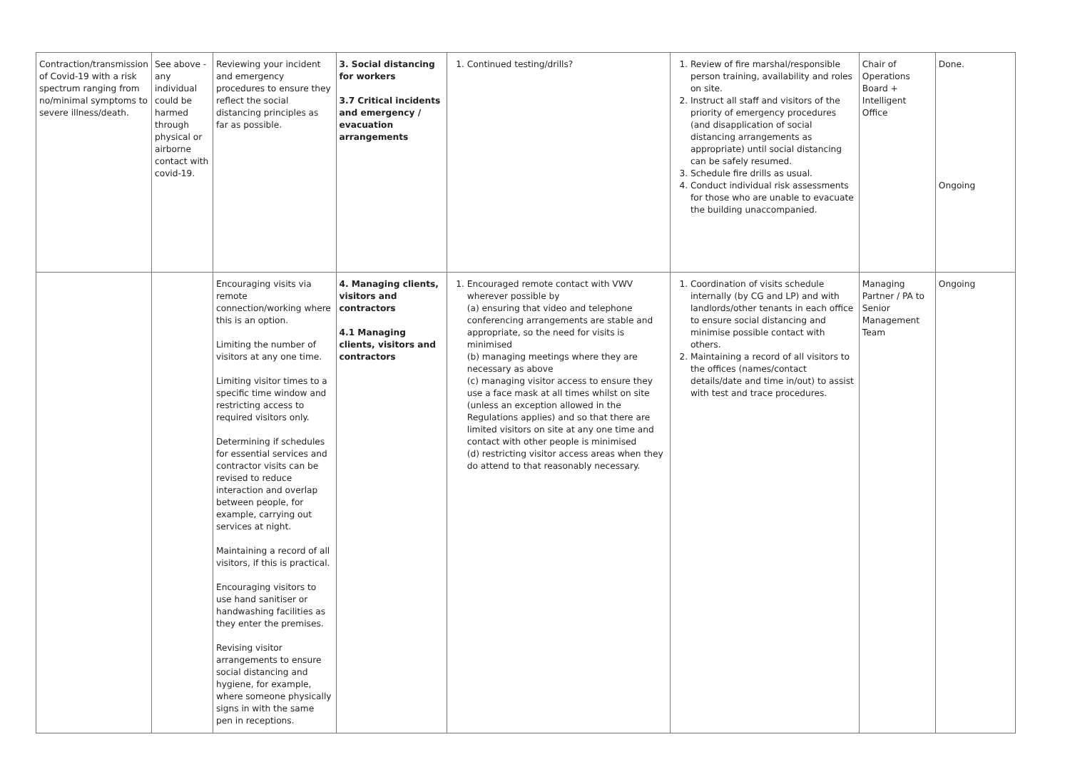| Contraction/transmission of Covid-19 with a risk spectrum ranging from no/minimal symptoms to severe illness/death. | See above - any individual could be harmed through physical or airborne contact with covid-19. | Reviewing your incident and emergency procedures to ensure they reflect the social distancing principles as far as possible. | 3. Social distancing for workers 3.7 Critical incidents and emergency / evacuation arrangements | 1. Continued testing/drills? | 1. Review of fire marshal/responsible person training, availability and roles on site. 2. Instruct all staff and visitors of the priority of emergency procedures (and disapplication of social distancing arrangements as appropriate) until social distancing can be safely resumed. 3. Schedule fire drills as usual. 4. Conduct individual risk assessments for those who are unable to evacuate the building unaccompanied. | Chair of Operations Board + Intelligent Office | Done. Ongoing |
| | | Encouraging visits via remote connection/working where this is an option. Limiting the number of visitors at any one time. Limiting visitor times to a specific time window and restricting access to required visitors only. Determining if schedules for essential services and contractor visits can be revised to reduce interaction and overlap between people, for example, carrying out services at night. Maintaining a record of all visitors, if this is practical. Encouraging visitors to use hand sanitiser or handwashing facilities as they enter the premises. Revising visitor arrangements to ensure social distancing and hygiene, for example, where someone physically signs in with the same pen in receptions. | 4. Managing clients, visitors and contractors 4.1 Managing clients, visitors and contractors | 1. Encouraged remote contact with VWV wherever possible by (a) ensuring that video and telephone conferencing arrangements are stable and appropriate, so the need for visits is minimised (b) managing meetings where they are necessary as above (c) managing visitor access to ensure they use a face mask at all times whilst on site (unless an exception allowed in the Regulations applies) and so that there are limited visitors on site at any one time and contact with other people is minimised (d) restricting visitor access areas when they do attend to that reasonably necessary. | 1. Coordination of visits schedule internally (by CG and LP) and with landlords/other tenants in each office to ensure social distancing and minimise possible contact with others. 2. Maintaining a record of all visitors to the offices (names/contact details/date and time in/out) to assist with test and trace procedures. | Managing Partner / PA to Senior Management Team | Ongoing |